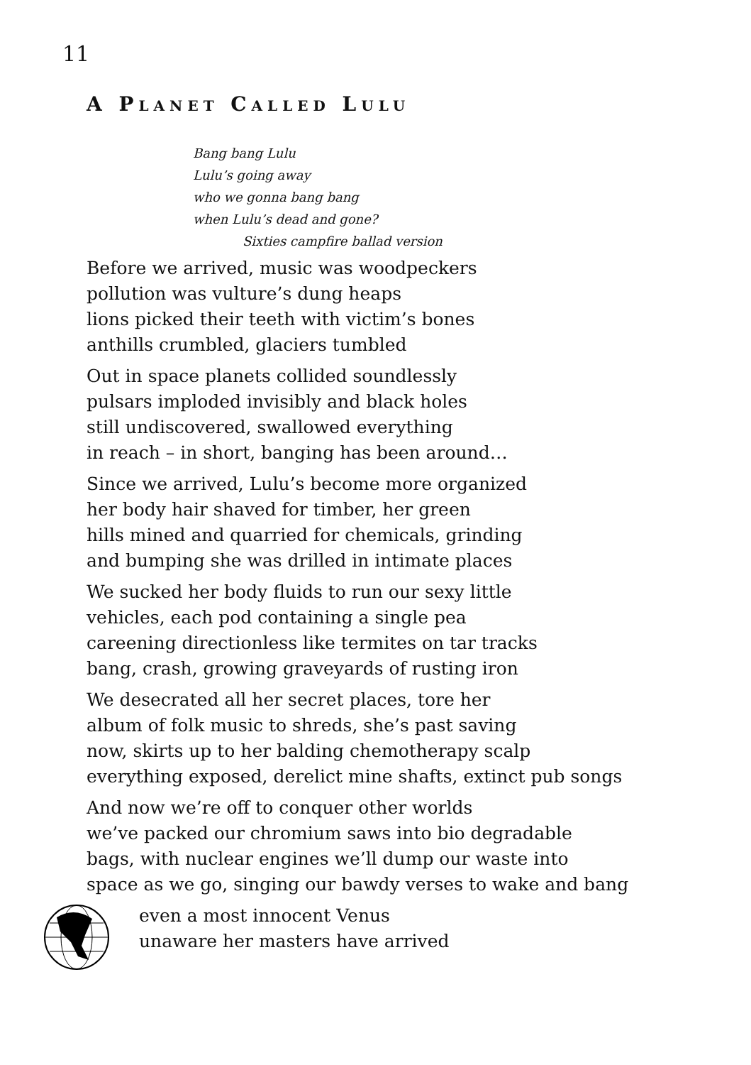11
A PLANET CALLED LULU
Bang bang Lulu
Lulu’s going away
who we gonna bang bang
when Lulu’s dead and gone?
Sixties campfire ballad version
Before we arrived, music was woodpeckers
pollution was vulture’s dung heaps
lions picked their teeth with victim’s bones
anthills crumbled, glaciers tumbled
Out in space planets collided soundlessly
pulsars imploded invisibly and black holes
still undiscovered, swallowed everything
in reach – in short, banging has been around…
Since we arrived, Lulu’s become more organized
her body hair shaved for timber, her green
hills mined and quarried for chemicals, grinding
and bumping she was drilled in intimate places
We sucked her body fluids to run our sexy little
vehicles, each pod containing a single pea
careening directionless like termites on tar tracks
bang, crash, growing graveyards of rusting iron
We desecrated all her secret places, tore her
album of folk music to shreds, she’s past saving
now, skirts up to her balding chemotherapy scalp
everything exposed, derelict mine shafts, extinct pub songs
And now we’re off to conquer other worlds
we’ve packed our chromium saws into bio degradable
bags, with nuclear engines we’ll dump our waste into
space as we go, singing our bawdy verses to wake and bang
even a most innocent Venus
unaware her masters have arrived